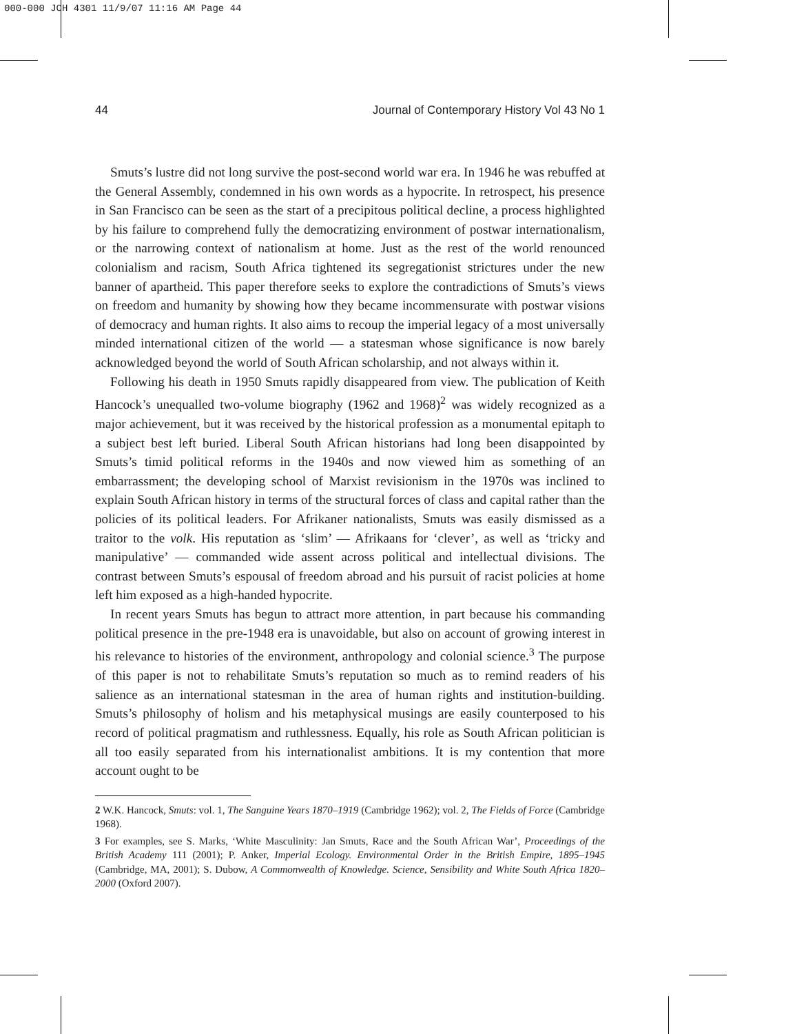000-000 JCH 4301 11/9/07 11:16 AM Page 44
44 Journal of Contemporary History Vol 43 No 1
Smuts’s lustre did not long survive the post-second world war era. In 1946 he was rebuffed at the General Assembly, condemned in his own words as a hypocrite. In retrospect, his presence in San Francisco can be seen as the start of a precipitous political decline, a process highlighted by his failure to comprehend fully the democratizing environment of postwar internationalism, or the narrowing context of nationalism at home. Just as the rest of the world renounced colonialism and racism, South Africa tightened its segregationist strictures under the new banner of apartheid. This paper therefore seeks to explore the contradictions of Smuts’s views on freedom and humanity by showing how they became incommensurate with postwar visions of democracy and human rights. It also aims to recoup the imperial legacy of a most universally minded international citizen of the world — a statesman whose significance is now barely acknowledged beyond the world of South African scholarship, and not always within it.
Following his death in 1950 Smuts rapidly disappeared from view. The publication of Keith Hancock’s unequalled two-volume biography (1962 and 1968)<sup>2</sup> was widely recognized as a major achievement, but it was received by the historical profession as a monumental epitaph to a subject best left buried. Liberal South African historians had long been disappointed by Smuts’s timid political reforms in the 1940s and now viewed him as something of an embarrassment; the developing school of Marxist revisionism in the 1970s was inclined to explain South African history in terms of the structural forces of class and capital rather than the policies of its political leaders. For Afrikaner nationalists, Smuts was easily dismissed as a traitor to the volk. His reputation as ‘slim’ — Afrikaans for ‘clever’, as well as ‘tricky and manipulative’ — commanded wide assent across political and intellectual divisions. The contrast between Smuts’s espousal of freedom abroad and his pursuit of racist policies at home left him exposed as a high-handed hypocrite.
In recent years Smuts has begun to attract more attention, in part because his commanding political presence in the pre-1948 era is unavoidable, but also on account of growing interest in his relevance to histories of the environment, anthropology and colonial science.<sup>3</sup> The purpose of this paper is not to rehabilitate Smuts’s reputation so much as to remind readers of his salience as an international statesman in the area of human rights and institution-building. Smuts’s philosophy of holism and his metaphysical musings are easily counterposed to his record of political pragmatism and ruthlessness. Equally, his role as South African politician is all too easily separated from his internationalist ambitions. It is my contention that more account ought to be
2 W.K. Hancock, Smuts: vol. 1, The Sanguine Years 1870–1919 (Cambridge 1962); vol. 2, The Fields of Force (Cambridge 1968).
3 For examples, see S. Marks, ‘White Masculinity: Jan Smuts, Race and the South African War’, Proceedings of the British Academy 111 (2001); P. Anker, Imperial Ecology. Environmental Order in the British Empire, 1895–1945 (Cambridge, MA, 2001); S. Dubow, A Commonwealth of Knowledge. Science, Sensibility and White South Africa 1820–2000 (Oxford 2007).